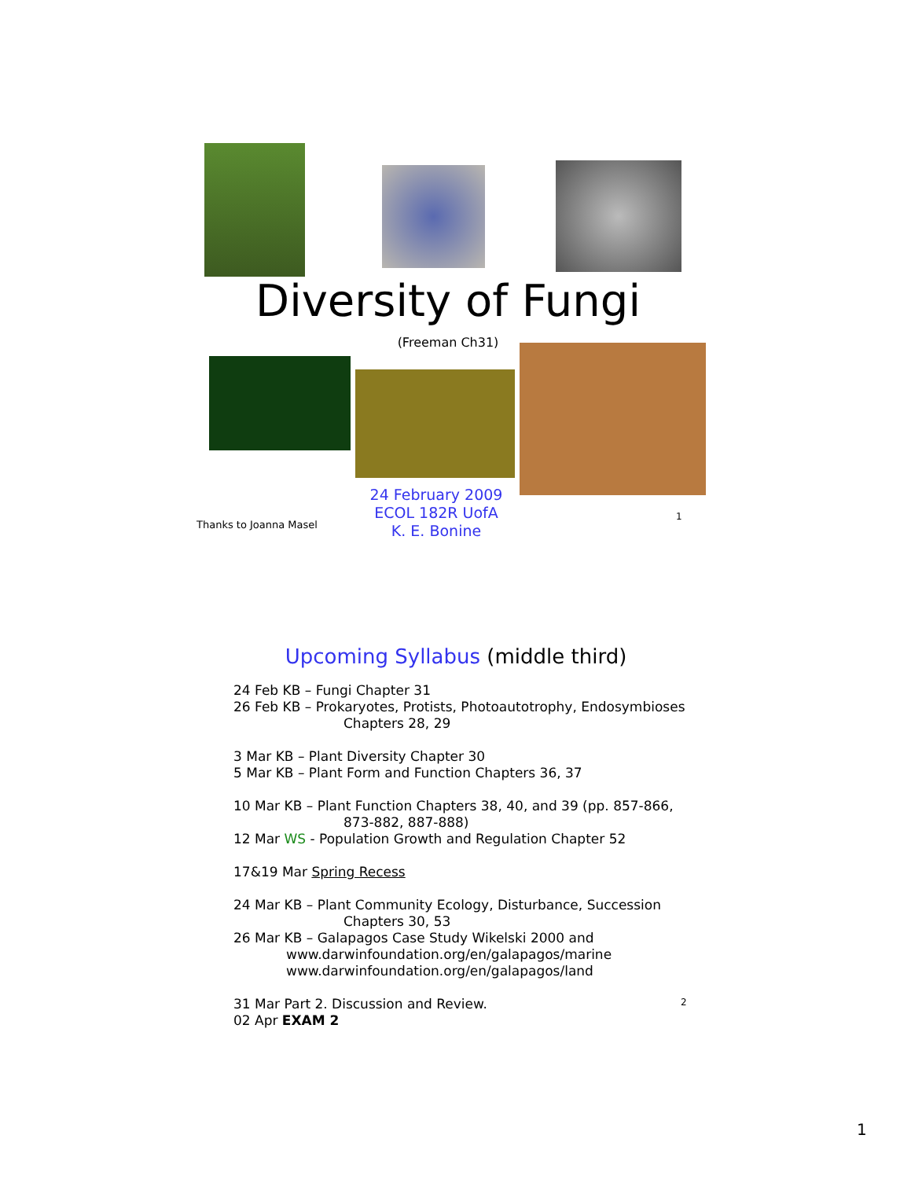Diversity of Fungi
(Freeman Ch31)
Thanks to Joanna Masel
24 February 2009
ECOL 182R UofA
K. E. Bonine
1
Upcoming Syllabus (middle third)
24 Feb KB – Fungi Chapter 31
26 Feb KB – Prokaryotes, Protists, Photoautotrophy, Endosymbioses
Chapters 28, 29
3 Mar KB – Plant Diversity Chapter 30
5 Mar KB – Plant Form and Function Chapters 36, 37
10 Mar KB – Plant Function Chapters 38, 40, and 39 (pp. 857-866,
873-882, 887-888)
12 Mar WS - Population Growth and Regulation Chapter 52
17&19 Mar Spring Recess
24 Mar KB – Plant Community Ecology, Disturbance, Succession
Chapters 30, 53
26 Mar KB – Galapagos Case Study Wikelski 2000 and
www.darwinfoundation.org/en/galapagos/marine
www.darwinfoundation.org/en/galapagos/land
31 Mar Part 2. Discussion and Review.
02 Apr EXAM 2
2
1